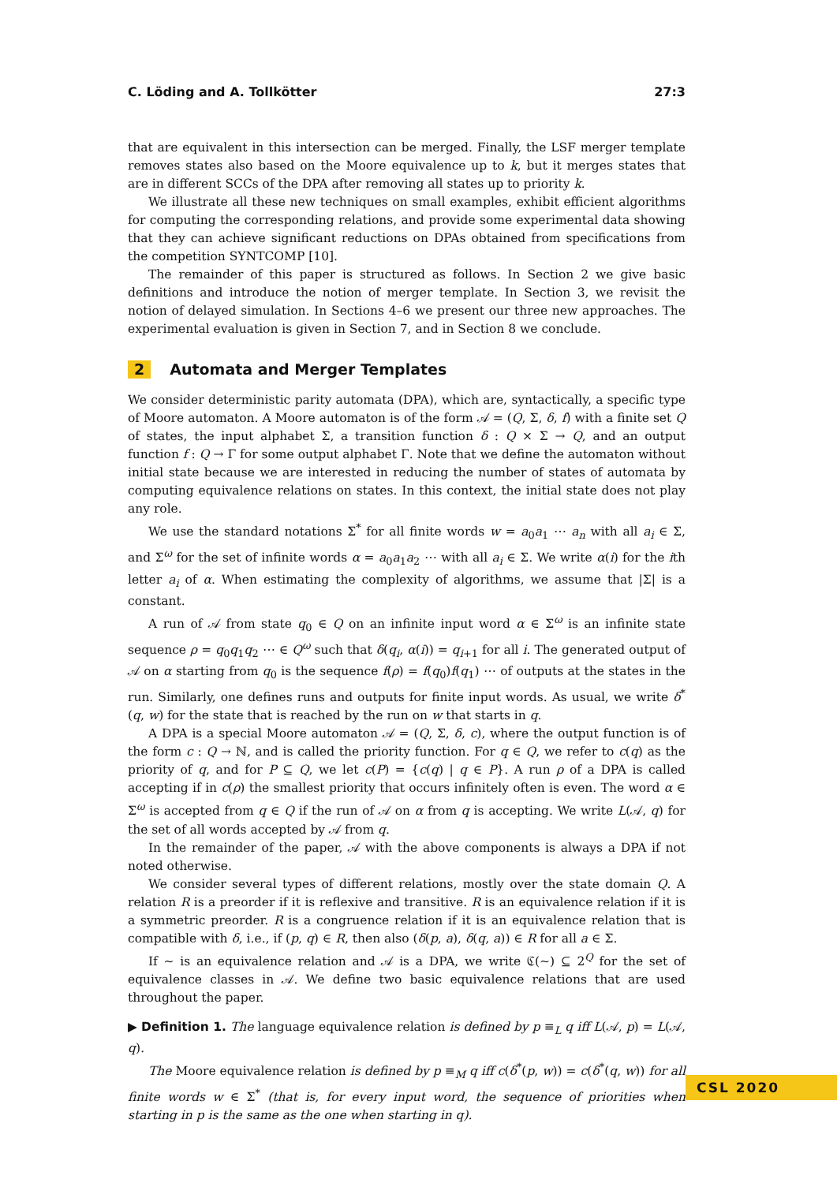C. Löding and A. Tollkötter 27:3
that are equivalent in this intersection can be merged. Finally, the LSF merger template removes states also based on the Moore equivalence up to k, but it merges states that are in different SCCs of the DPA after removing all states up to priority k.
We illustrate all these new techniques on small examples, exhibit efficient algorithms for computing the corresponding relations, and provide some experimental data showing that they can achieve significant reductions on DPAs obtained from specifications from the competition SYNTCOMP [10].
The remainder of this paper is structured as follows. In Section 2 we give basic definitions and introduce the notion of merger template. In Section 3, we revisit the notion of delayed simulation. In Sections 4–6 we present our three new approaches. The experimental evaluation is given in Section 7, and in Section 8 we conclude.
2 Automata and Merger Templates
We consider deterministic parity automata (DPA), which are, syntactically, a specific type of Moore automaton. A Moore automaton is of the form 𝒜 = (Q, Σ, δ, f) with a finite set Q of states, the input alphabet Σ, a transition function δ : Q × Σ → Q, and an output function f : Q → Γ for some output alphabet Γ. Note that we define the automaton without initial state because we are interested in reducing the number of states of automata by computing equivalence relations on states. In this context, the initial state does not play any role.
We use the standard notations Σ<sup>*</sup> for all finite words w = a<sub>0</sub>a<sub>1</sub> ⋯ a<sub>n</sub> with all a<sub>i</sub> ∈ Σ, and Σ<sup>ω</sup> for the set of infinite words α = a<sub>0</sub>a<sub>1</sub>a<sub>2</sub> ⋯ with all a<sub>i</sub> ∈ Σ. We write α(i) for the ith letter a<sub>i</sub> of α. When estimating the complexity of algorithms, we assume that |Σ| is a constant.
A run of 𝒜 from state q<sub>0</sub> ∈ Q on an infinite input word α ∈ Σ<sup>ω</sup> is an infinite state sequence ρ = q<sub>0</sub>q<sub>1</sub>q<sub>2</sub> ⋯ ∈ Q<sup>ω</sup> such that δ(q<sub>i</sub>, α(i)) = q<sub>i+1</sub> for all i. The generated output of 𝒜 on α starting from q<sub>0</sub> is the sequence f(ρ) = f(q<sub>0</sub>)f(q<sub>1</sub>) ⋯ of outputs at the states in the run. Similarly, one defines runs and outputs for finite input words. As usual, we write δ<sup>*</sup>(q, w) for the state that is reached by the run on w that starts in q.
A DPA is a special Moore automaton 𝒜 = (Q, Σ, δ, c), where the output function is of the form c : Q → ℕ, and is called the priority function. For q ∈ Q, we refer to c(q) as the priority of q, and for P ⊆ Q, we let c(P) = {c(q) | q ∈ P}. A run ρ of a DPA is called accepting if in c(ρ) the smallest priority that occurs infinitely often is even. The word α ∈ Σ<sup>ω</sup> is accepted from q ∈ Q if the run of 𝒜 on α from q is accepting. We write L(𝒜, q) for the set of all words accepted by 𝒜 from q.
In the remainder of the paper, 𝒜 with the above components is always a DPA if not noted otherwise.
We consider several types of different relations, mostly over the state domain Q. A relation R is a preorder if it is reflexive and transitive. R is an equivalence relation if it is a symmetric preorder. R is a congruence relation if it is an equivalence relation that is compatible with δ, i.e., if (p, q) ∈ R, then also (δ(p, a), δ(q, a)) ∈ R for all a ∈ Σ.
If ∼ is an equivalence relation and 𝒜 is a DPA, we write ℭ(∼) ⊆ 2<sup>Q</sup> for the set of equivalence classes in 𝒜. We define two basic equivalence relations that are used throughout the paper.
▶ Definition 1. The language equivalence relation is defined by p ≡<sub>L</sub> q iff L(𝒜, p) = L(𝒜, q).
The Moore equivalence relation is defined by p ≡<sub>M</sub> q iff c(δ<sup>*</sup>(p, w)) = c(δ<sup>*</sup>(q, w)) for all finite words w ∈ Σ<sup>*</sup> (that is, for every input word, the sequence of priorities when starting in p is the same as the one when starting in q).
CSL 2020